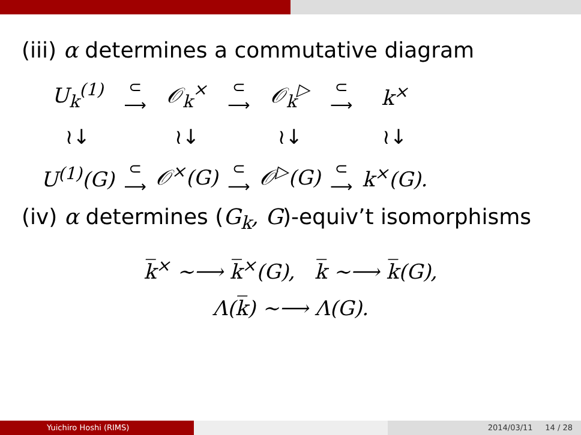(iii) α determines a commutative diagram
| U<sub>k</sub><sup>(1)</sup> | ⊂ ⟶ | 𝒪<sub>k</sub><sup>×</sup> | ⊂ ⟶ | 𝒪<sub>k</sub><sup>▷</sup> | ⊂ ⟶ | k<sup>×</sup> |
| ≀↓ | | ≀↓ | | ≀↓ | | ≀↓ |
| U<sup>(1)</sup>(G) | ⊂ ⟶ | 𝒪<sup>×</sup>(G) | ⊂ ⟶ | 𝒪<sup>▷</sup>(G) | ⊂ ⟶ | k<sup>×</sup>(G). |
(iv) α determines (G<sub>k</sub>, G)-equiv’t isomorphisms
k̅<sup>×</sup> ~⟶ k̅<sup>×</sup>(G), k̅ ~⟶ k̅(G),
Λ(k̅) ~⟶ Λ(G).
Yuichiro Hoshi (RIMS) 2014/03/11 14 / 28